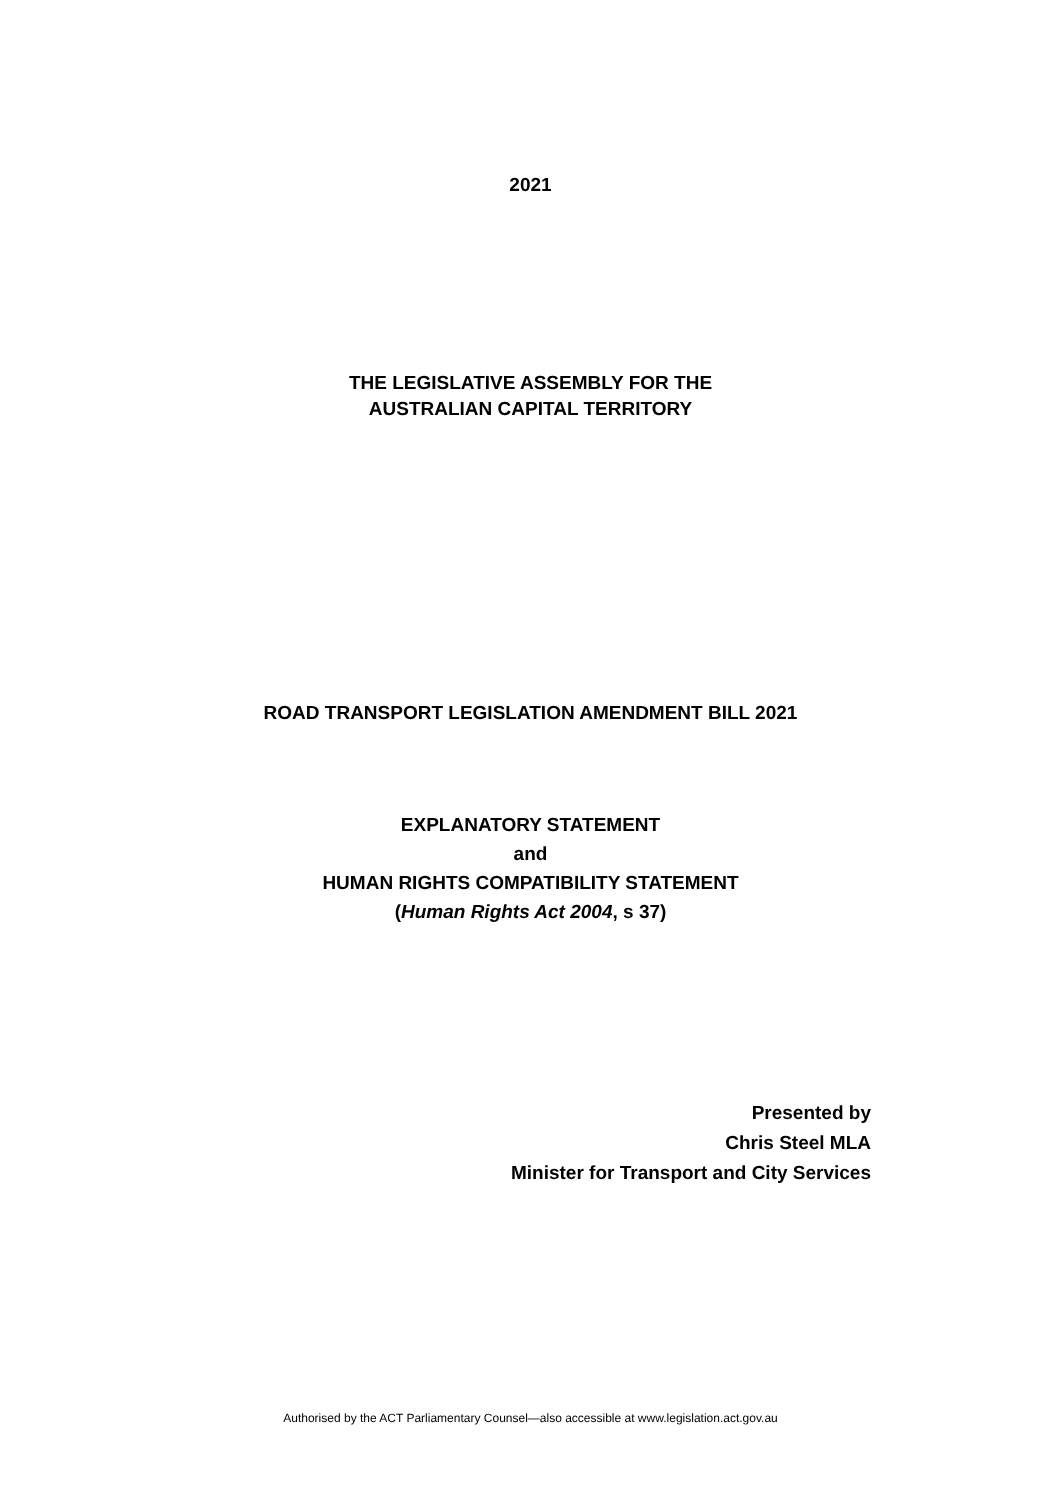2021
THE LEGISLATIVE ASSEMBLY FOR THE
AUSTRALIAN CAPITAL TERRITORY
ROAD TRANSPORT LEGISLATION AMENDMENT BILL 2021
EXPLANATORY STATEMENT
and
HUMAN RIGHTS COMPATIBILITY STATEMENT
(Human Rights Act 2004, s 37)
Presented by
Chris Steel MLA
Minister for Transport and City Services
Authorised by the ACT Parliamentary Counsel—also accessible at www.legislation.act.gov.au